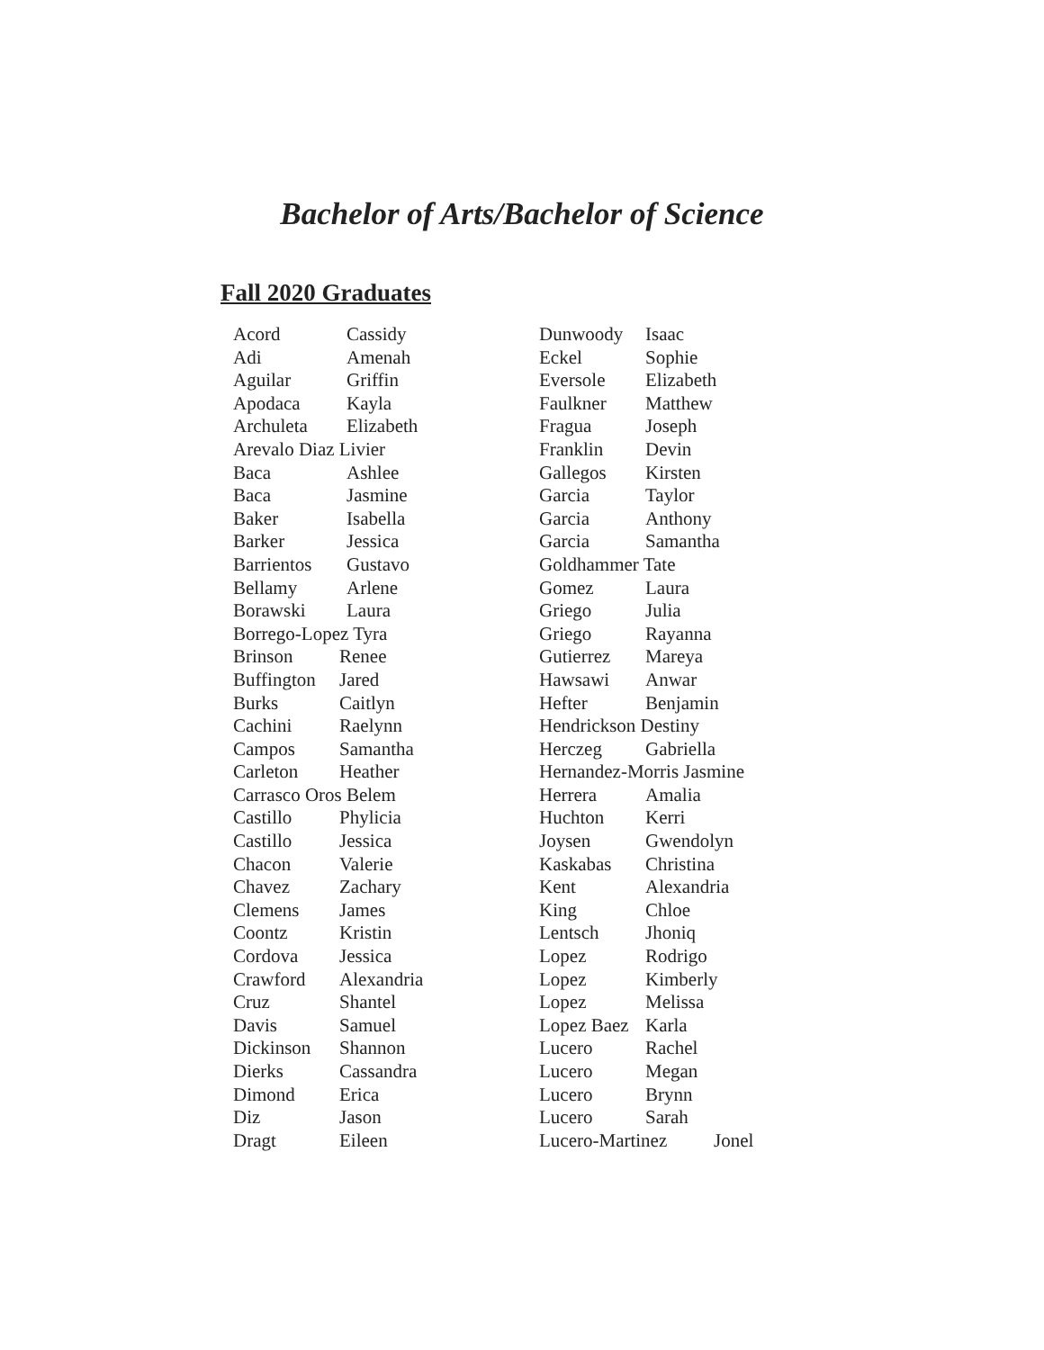Bachelor of Arts/Bachelor of Science
Fall 2020 Graduates
Acord Cassidy
Adi Amenah
Aguilar Griffin
Apodaca Kayla
Archuleta Elizabeth
Arevalo Diaz Livier
Baca Ashlee
Baca Jasmine
Baker Isabella
Barker Jessica
Barrientos Gustavo
Bellamy Arlene
Borawski Laura
Borrego-Lopez Tyra
Brinson Renee
Buffington Jared
Burks Caitlyn
Cachini Raelynn
Campos Samantha
Carleton Heather
Carrasco Oros Belem
Castillo Phylicia
Castillo Jessica
Chacon Valerie
Chavez Zachary
Clemens James
Coontz Kristin
Cordova Jessica
Crawford Alexandria
Cruz Shantel
Davis Samuel
Dickinson Shannon
Dierks Cassandra
Dimond Erica
Diz Jason
Dragt Eileen
Dunwoody Isaac
Eckel Sophie
Eversole Elizabeth
Faulkner Matthew
Fragua Joseph
Franklin Devin
Gallegos Kirsten
Garcia Taylor
Garcia Anthony
Garcia Samantha
Goldhammer Tate
Gomez Laura
Griego Julia
Griego Rayanna
Gutierrez Mareya
Hawsawi Anwar
Hefter Benjamin
Hendrickson Destiny
Herczeg Gabriella
Hernandez-Morris Jasmine
Herrera Amalia
Huchton Kerri
Joysen Gwendolyn
Kaskabas Christina
Kent Alexandria
King Chloe
Lentsch Jhoniq
Lopez Rodrigo
Lopez Kimberly
Lopez Melissa
Lopez Baez Karla
Lucero Rachel
Lucero Megan
Lucero Brynn
Lucero Sarah
Lucero-Martinez Jonel